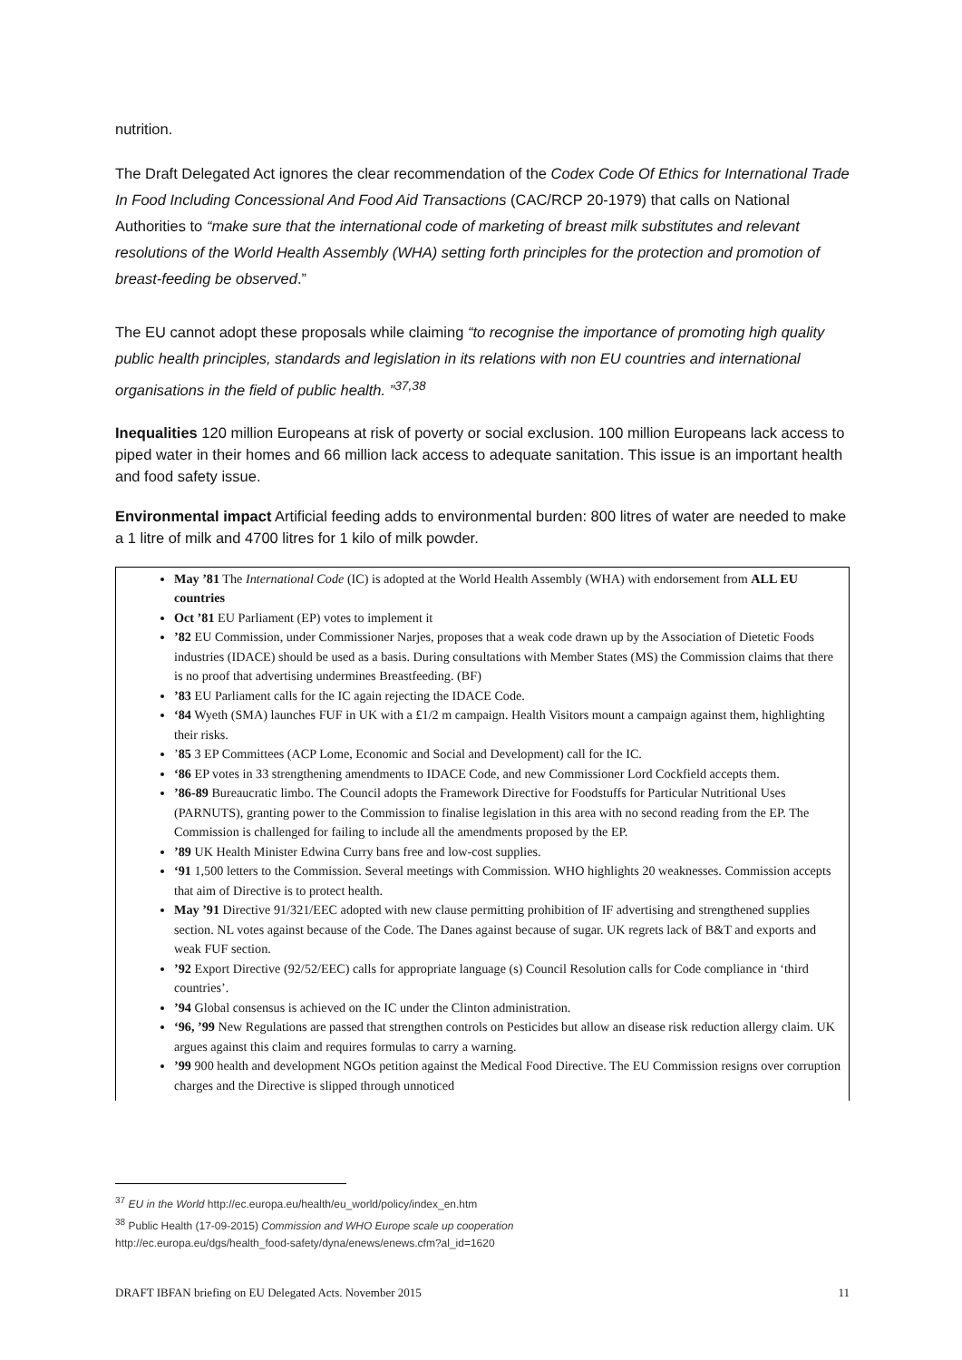nutrition.
The Draft Delegated Act ignores the clear recommendation of the Codex Code Of Ethics for International Trade In Food Including Concessional And Food Aid Transactions (CAC/RCP 20-1979) that calls on National Authorities to “make sure that the international code of marketing of breast milk substitutes and relevant resolutions of the World Health Assembly (WHA) setting forth principles for the protection and promotion of breast-feeding be observed.”
The EU cannot adopt these proposals while claiming “to recognise the importance of promoting high quality public health principles, standards and legislation in its relations with non EU countries and international organisations in the field of public health. ”<sup>37,38</sup>
Inequalities 120 million Europeans at risk of poverty or social exclusion. 100 million Europeans lack access to piped water in their homes and 66 million lack access to adequate sanitation. This issue is an important health and food safety issue.
Environmental impact Artificial feeding adds to environmental burden: 800 litres of water are needed to make a 1 litre of milk and 4700 litres for 1 kilo of milk powder.
May ’81 The International Code (IC) is adopted at the World Health Assembly (WHA) with endorsement from ALL EU countries
Oct ’81 EU Parliament (EP) votes to implement it
’82 EU Commission, under Commissioner Narjes, proposes that a weak code drawn up by the Association of Dietetic Foods industries (IDACE) should be used as a basis. During consultations with Member States (MS) the Commission claims that there is no proof that advertising undermines Breastfeeding. (BF)
’83 EU Parliament calls for the IC again rejecting the IDACE Code.
‘84 Wyeth (SMA) launches FUF in UK with a £1/2 m campaign. Health Visitors mount a campaign against them, highlighting their risks.
’85 3 EP Committees (ACP Lome, Economic and Social and Development) call for the IC.
‘86 EP votes in 33 strengthening amendments to IDACE Code, and new Commissioner Lord Cockfield accepts them.
’86-89 Bureaucratic limbo. The Council adopts the Framework Directive for Foodstuffs for Particular Nutritional Uses (PARNUTS), granting power to the Commission to finalise legislation in this area with no second reading from the EP. The Commission is challenged for failing to include all the amendments proposed by the EP.
’89 UK Health Minister Edwina Curry bans free and low-cost supplies.
‘91 1,500 letters to the Commission. Several meetings with Commission. WHO highlights 20 weaknesses. Commission accepts that aim of Directive is to protect health.
May ’91 Directive 91/321/EEC adopted with new clause permitting prohibition of IF advertising and strengthened supplies section. NL votes against because of the Code. The Danes against because of sugar. UK regrets lack of B&T and exports and weak FUF section.
’92 Export Directive (92/52/EEC) calls for appropriate language (s) Council Resolution calls for Code compliance in ‘third countries’.
’94 Global consensus is achieved on the IC under the Clinton administration.
‘96, ’99 New Regulations are passed that strengthen controls on Pesticides but allow an disease risk reduction allergy claim. UK argues against this claim and requires formulas to carry a warning.
’99 900 health and development NGOs petition against the Medical Food Directive. The EU Commission resigns over corruption charges and the Directive is slipped through unnoticed
<sup>37</sup> EU in the World http://ec.europa.eu/health/eu_world/policy/index_en.htm
<sup>38</sup> Public Health (17-09-2015) Commission and WHO Europe scale up cooperation
http://ec.europa.eu/dgs/health_food-safety/dyna/enews/enews.cfm?al_id=1620
DRAFT IBFAN briefing on EU Delegated Acts. November 2015 11